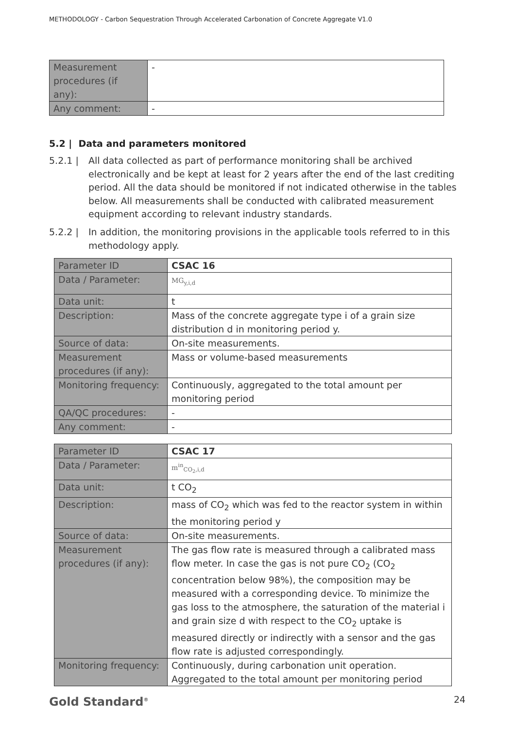METHODOLOGY - Carbon Sequestration Through Accelerated Carbonation of Concrete Aggregate V1.0
| Measurement procedures (if any): | - |
| Any comment: | - |
5.2 | Data and parameters monitored
5.2.1 | All data collected as part of performance monitoring shall be archived electronically and be kept at least for 2 years after the end of the last crediting period. All the data should be monitored if not indicated otherwise in the tables below. All measurements shall be conducted with calibrated measurement equipment according to relevant industry standards.
5.2.2 | In addition, the monitoring provisions in the applicable tools referred to in this methodology apply.
| Parameter ID | CSAC 16 |
| Data / Parameter: | MG<sub>y,i,d</sub> |
| Data unit: | t |
| Description: | Mass of the concrete aggregate type i of a grain size distribution d in monitoring period y. |
| Source of data: | On-site measurements. |
| Measurement procedures (if any): | Mass or volume-based measurements |
| Monitoring frequency: | Continuously, aggregated to the total amount per monitoring period |
| QA/QC procedures: | - |
| Any comment: | - |
| Parameter ID | CSAC 17 |
| Data / Parameter: | m<sup>in</sup><sub>CO<sub>2</sub>,i,d</sub> |
| Data unit: | t CO<sub>2</sub> |
| Description: | mass of CO<sub>2</sub> which was fed to the reactor system in within the monitoring period y |
| Source of data: | On-site measurements. |
| Measurement procedures (if any): | The gas flow rate is measured through a calibrated mass flow meter. In case the gas is not pure CO<sub>2</sub> (CO<sub>2</sub> concentration below 98%), the composition may be measured with a corresponding device. To minimize the gas loss to the atmosphere, the saturation of the material i and grain size d with respect to the CO<sub>2</sub> uptake is measured directly or indirectly with a sensor and the gas flow rate is adjusted correspondingly. |
| Monitoring frequency: | Continuously, during carbonation unit operation. Aggregated to the total amount per monitoring period |
Gold Standard<sup>®</sup> 24